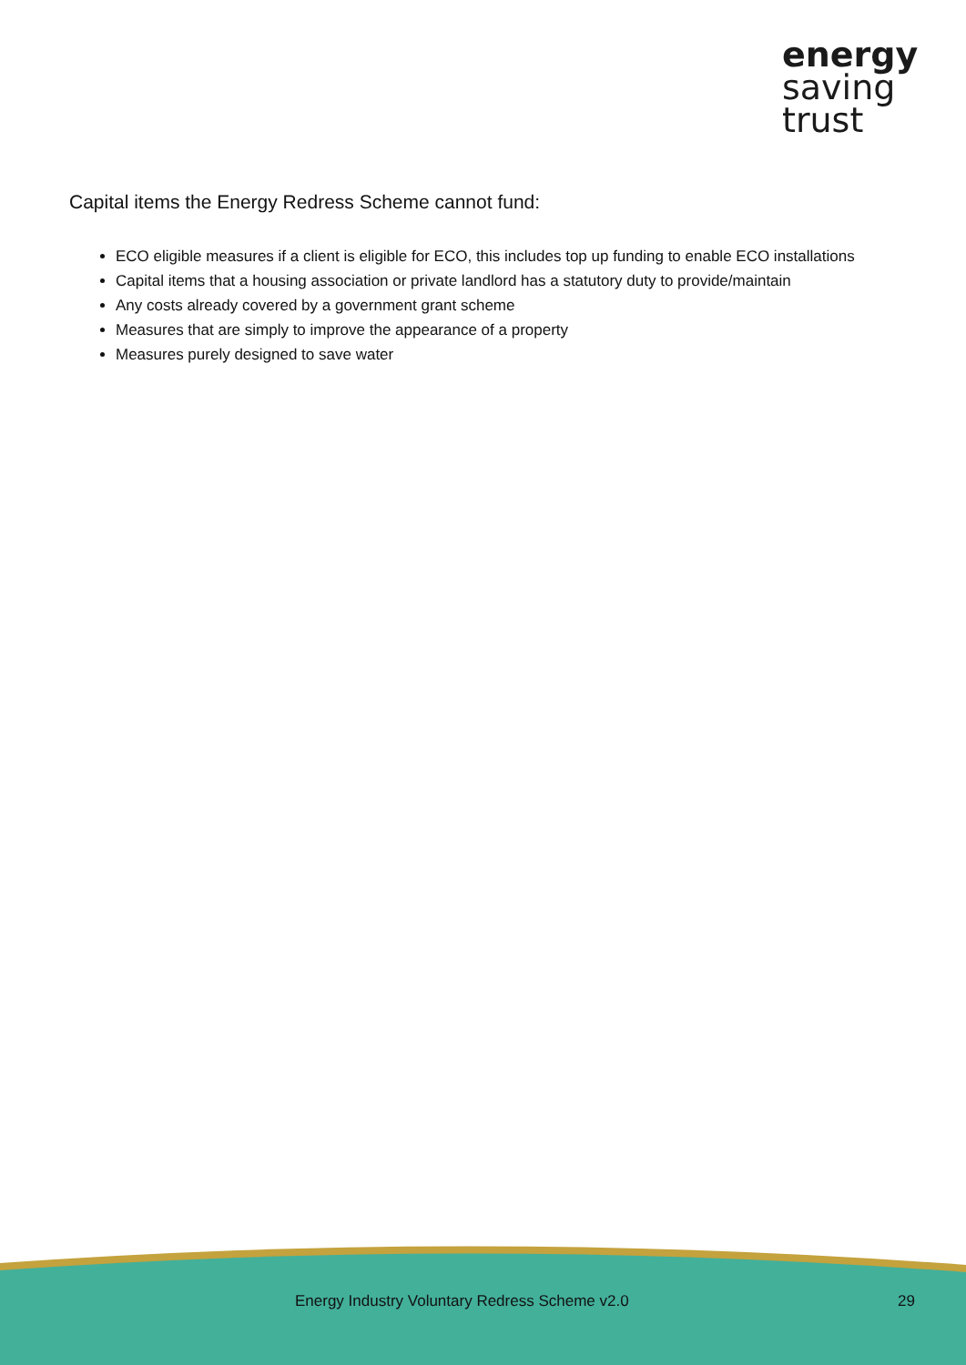energy
saving
trust
Capital items the Energy Redress Scheme cannot fund:
ECO eligible measures if a client is eligible for ECO, this includes top up funding to enable ECO installations
Capital items that a housing association or private landlord has a statutory duty to provide/maintain
Any costs already covered by a government grant scheme
Measures that are simply to improve the appearance of a property
Measures purely designed to save water
Energy Industry Voluntary Redress Scheme v2.0 29